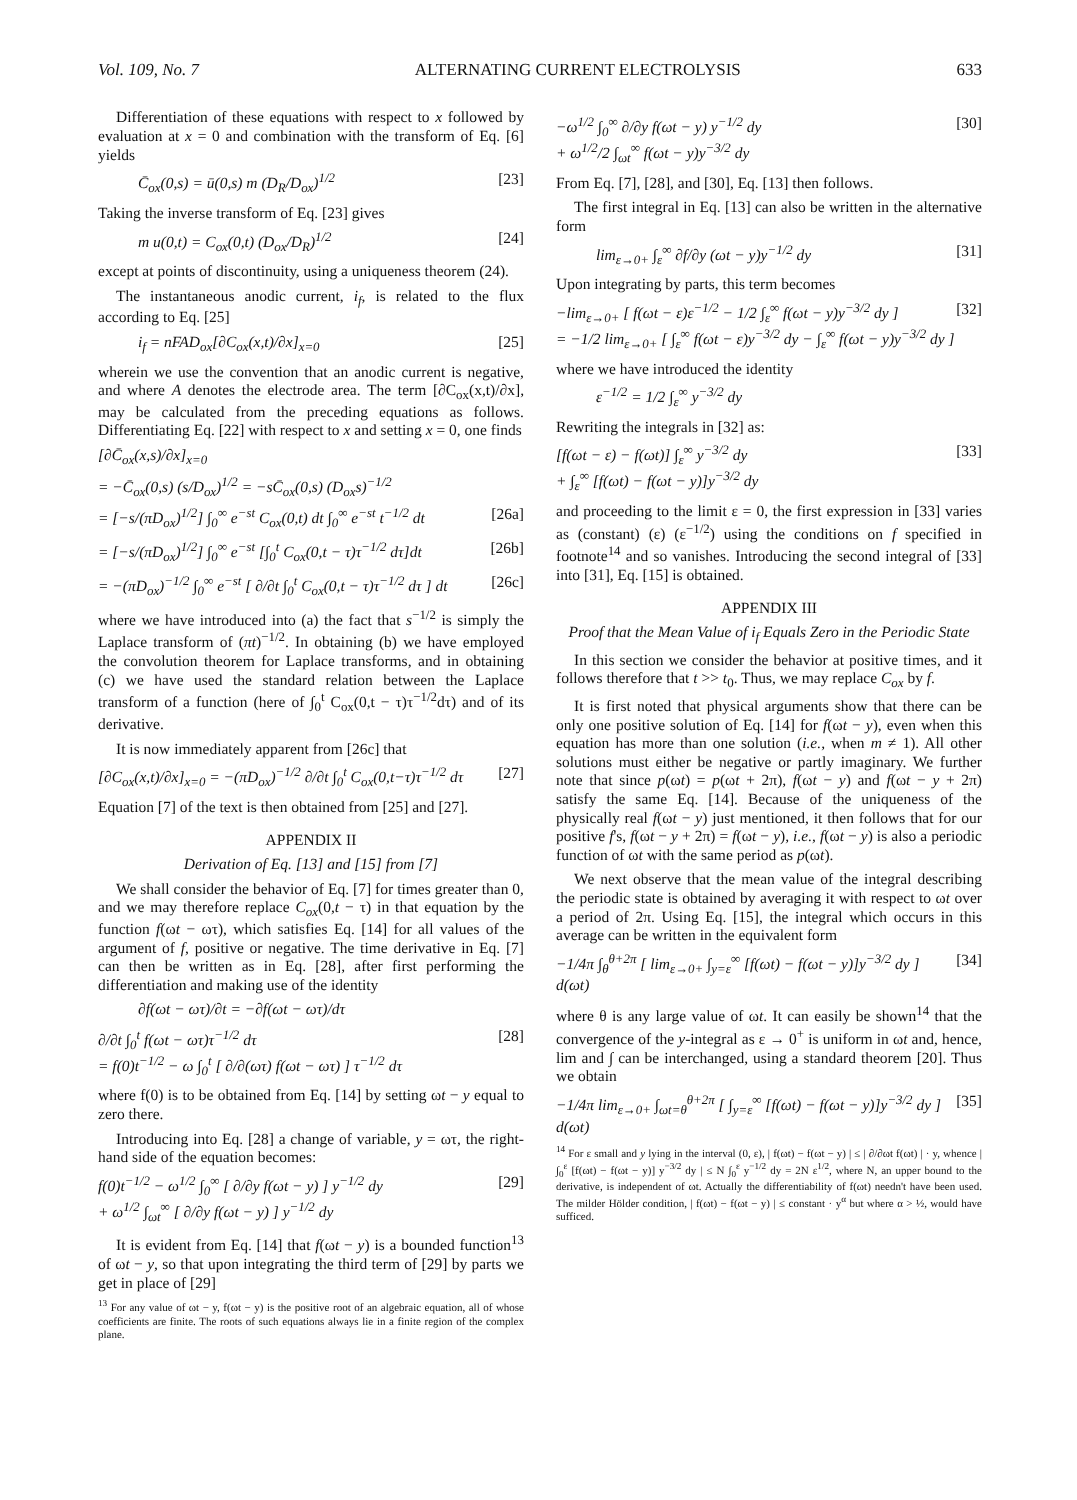Vol. 109, No. 7 ALTERNATING CURRENT ELECTROLYSIS 633
Differentiation of these equations with respect to x followed by evaluation at x = 0 and combination with the transform of Eq. [6] yields
C̄<sub>ox</sub>(0,s) = ū(0,s) m (D<sub>R</sub>/D<sub>ox</sub>)<sup>1/2</sup> [23]
Taking the inverse transform of Eq. [23] gives
m u(0,t) = C<sub>ox</sub>(0,t) (D<sub>ox</sub>/D<sub>R</sub>)<sup>1/2</sup> [24]
except at points of discontinuity, using a uniqueness theorem (24).
The instantaneous anodic current, i<sub>f</sub>, is related to the flux according to Eq. [25]
i<sub>f</sub> = nFAD<sub>ox</sub>[∂C<sub>ox</sub>(x,t)/∂x]<sub>x=0</sub> [25]
wherein we use the convention that an anodic current is negative, and where A denotes the electrode area. The term [∂C<sub>ox</sub>(x,t)/∂x], may be calculated from the preceding equations as follows. Differentiating Eq. [22] with respect to x and setting x = 0, one finds
[∂C̄<sub>ox</sub>(x,s)/∂x]<sub>x=0</sub>
= −C̄<sub>ox</sub>(0,s) (s/D<sub>ox</sub>)<sup>1/2</sup> = −sC̄<sub>ox</sub>(0,s) (D<sub>ox</sub>s)<sup>−1/2</sup>
= [−s/(πD<sub>ox</sub>)<sup>1/2</sup>] ∫<sub>0</sub><sup>∞</sup> e<sup>−st</sup> C<sub>ox</sub>(0,t) dt ∫<sub>0</sub><sup>∞</sup> e<sup>−st</sup> t<sup>−1/2</sup> dt [26a]
= [−s/(πD<sub>ox</sub>)<sup>1/2</sup>] ∫<sub>0</sub><sup>∞</sup> e<sup>−st</sup> [∫<sub>0</sub><sup>t</sup> C<sub>ox</sub>(0,t − τ)τ<sup>−1/2</sup> dτ]dt [26b]
= −(πD<sub>ox</sub>)<sup>−1/2</sup> ∫<sub>0</sub><sup>∞</sup> e<sup>−st</sup> [ ∂/∂t ∫<sub>0</sub><sup>t</sup> C<sub>ox</sub>(0,t − τ)τ<sup>−1/2</sup> dτ ] dt [26c]
where we have introduced into (a) the fact that s<sup>−1/2</sup> is simply the Laplace transform of (πt)<sup>−1/2</sup>. In obtaining (b) we have employed the convolution theorem for Laplace transforms, and in obtaining (c) we have used the standard relation between the Laplace transform of a function (here of ∫<sub>0</sub><sup>t</sup> C<sub>ox</sub>(0,t − τ)τ<sup>−1/2</sup>dτ) and of its derivative.
It is now immediately apparent from [26c] that
[∂C<sub>ox</sub>(x,t)/∂x]<sub>x=0</sub> = −(πD<sub>ox</sub>)<sup>−1/2</sup> ∂/∂t ∫<sub>0</sub><sup>t</sup> C<sub>ox</sub>(0,t−τ)τ<sup>−1/2</sup> dτ [27]
Equation [7] of the text is then obtained from [25] and [27].
APPENDIX II
Derivation of Eq. [13] and [15] from [7]
We shall consider the behavior of Eq. [7] for times greater than 0, and we may therefore replace C<sub>ox</sub>(0,t − τ) in that equation by the function f(ωt − ωτ), which satisfies Eq. [14] for all values of the argument of f, positive or negative. The time derivative in Eq. [7] can then be written as in Eq. [28], after first performing the differentiation and making use of the identity
∂f(ωt − ωτ)/∂t = −∂f(ωt − ωτ)/dτ
∂/∂t ∫<sub>0</sub><sup>t</sup> f(ωt − ωτ)τ<sup>−1/2</sup> dτ
= f(0)t<sup>−1/2</sup> − ω ∫<sub>0</sub><sup>t</sup> [ ∂/∂(ωτ) f(ωt − ωτ) ] τ<sup>−1/2</sup> dτ [28]
where f(0) is to be obtained from Eq. [14] by setting ωt − y equal to zero there.
Introducing into Eq. [28] a change of variable, y = ωτ, the right-hand side of the equation becomes:
f(0)t<sup>−1/2</sup> − ω<sup>1/2</sup> ∫<sub>0</sub><sup>∞</sup> [ ∂/∂y f(ωt − y) ] y<sup>−1/2</sup> dy
+ ω<sup>1/2</sup> ∫<sub>ωt</sub><sup>∞</sup> [ ∂/∂y f(ωt − y) ] y<sup>−1/2</sup> dy [29]
It is evident from Eq. [14] that f(ωt − y) is a bounded function<sup>13</sup> of ωt − y, so that upon integrating the third term of [29] by parts we get in place of [29]
<sup>13</sup> For any value of ωt − y, f(ωt − y) is the positive root of an algebraic equation, all of whose coefficients are finite. The roots of such equations always lie in a finite region of the complex plane.
−ω<sup>1/2</sup> ∫<sub>0</sub><sup>∞</sup> ∂/∂y f(ωt − y) y<sup>−1/2</sup> dy
+ ω<sup>1/2</sup>/2 ∫<sub>ωt</sub><sup>∞</sup> f(ωt − y)y<sup>−3/2</sup> dy [30]
From Eq. [7], [28], and [30], Eq. [13] then follows.
The first integral in Eq. [13] can also be written in the alternative form
lim<sub>ε→0+</sub> ∫<sub>ε</sub><sup>∞</sup> ∂f/∂y (ωt − y)y<sup>−1/2</sup> dy [31]
Upon integrating by parts, this term becomes
−lim<sub>ε→0+</sub> [ f(ωt − ε)ε<sup>−1/2</sup> − 1/2 ∫<sub>ε</sub><sup>∞</sup> f(ωt − y)y<sup>−3/2</sup> dy ]
= −1/2 lim<sub>ε→0+</sub> [ ∫<sub>ε</sub><sup>∞</sup> f(ωt − ε)y<sup>−3/2</sup> dy − ∫<sub>ε</sub><sup>∞</sup> f(ωt − y)y<sup>−3/2</sup> dy ] [32]
where we have introduced the identity
ε<sup>−1/2</sup> = 1/2 ∫<sub>ε</sub><sup>∞</sup> y<sup>−3/2</sup> dy
Rewriting the integrals in [32] as:
[f(ωt − ε) − f(ωt)] ∫<sub>ε</sub><sup>∞</sup> y<sup>−3/2</sup> dy
+ ∫<sub>ε</sub><sup>∞</sup> [f(ωt) − f(ωt − y)]y<sup>−3/2</sup> dy [33]
and proceeding to the limit ε = 0, the first expression in [33] varies as (constant) (ε) (ε<sup>−1/2</sup>) using the conditions on f specified in footnote<sup>14</sup> and so vanishes. Introducing the second integral of [33] into [31], Eq. [15] is obtained.
APPENDIX III
Proof that the Mean Value of i<sub>f</sub> Equals Zero in the Periodic State
In this section we consider the behavior at positive times, and it follows therefore that t >> t<sub>0</sub>. Thus, we may replace C<sub>ox</sub> by f.
It is first noted that physical arguments show that there can be only one positive solution of Eq. [14] for f(ωt − y), even when this equation has more than one solution (i.e., when m ≠ 1). All other solutions must either be negative or partly imaginary. We further note that since p(ωt) = p(ωt + 2π), f(ωt − y) and f(ωt − y + 2π) satisfy the same Eq. [14]. Because of the uniqueness of the physically real f(ωt − y) just mentioned, it then follows that for our positive f's, f(ωt − y + 2π) = f(ωt − y), i.e., f(ωt − y) is also a periodic function of ωt with the same period as p(ωt).
We next observe that the mean value of the integral describing the periodic state is obtained by averaging it with respect to ωt over a period of 2π. Using Eq. [15], the integral which occurs in this average can be written in the equivalent form
−1/4π ∫<sub>θ</sub><sup>θ+2π</sup> [ lim<sub>ε→0+</sub> ∫<sub>y=ε</sub><sup>∞</sup> [f(ωt) − f(ωt − y)]y<sup>−3/2</sup> dy ] d(ωt) [34]
where θ is any large value of ωt. It can easily be shown<sup>14</sup> that the convergence of the y-integral as ε → 0<sup>+</sup> is uniform in ωt and, hence, lim and ∫ can be interchanged, using a standard theorem [20]. Thus we obtain
−1/4π lim<sub>ε→0+</sub> ∫<sub>ωt=θ</sub><sup>θ+2π</sup> [ ∫<sub>y=ε</sub><sup>∞</sup> [f(ωt) − f(ωt − y)]y<sup>−3/2</sup> dy ] d(ωt) [35]
<sup>14</sup> For ε small and y lying in the interval (0, ε), | f(ωt) − f(ωt − y) | ≤ | ∂/∂ωt f(ωt) | · y, whence | ∫<sub>0</sub><sup>ε</sup> [f(ωt) − f(ωt − y)] y<sup>−3/2</sup> dy | ≤ N ∫<sub>0</sub><sup>ε</sup> y<sup>−1/2</sup> dy = 2N ε<sup>1/2</sup>, where N, an upper bound to the derivative, is independent of ωt. Actually the differentiability of f(ωt) needn't have been used. The milder Hölder condition, | f(ωt) − f(ωt − y) | ≤ constant · y<sup>α</sup> but where α > ½, would have sufficed.